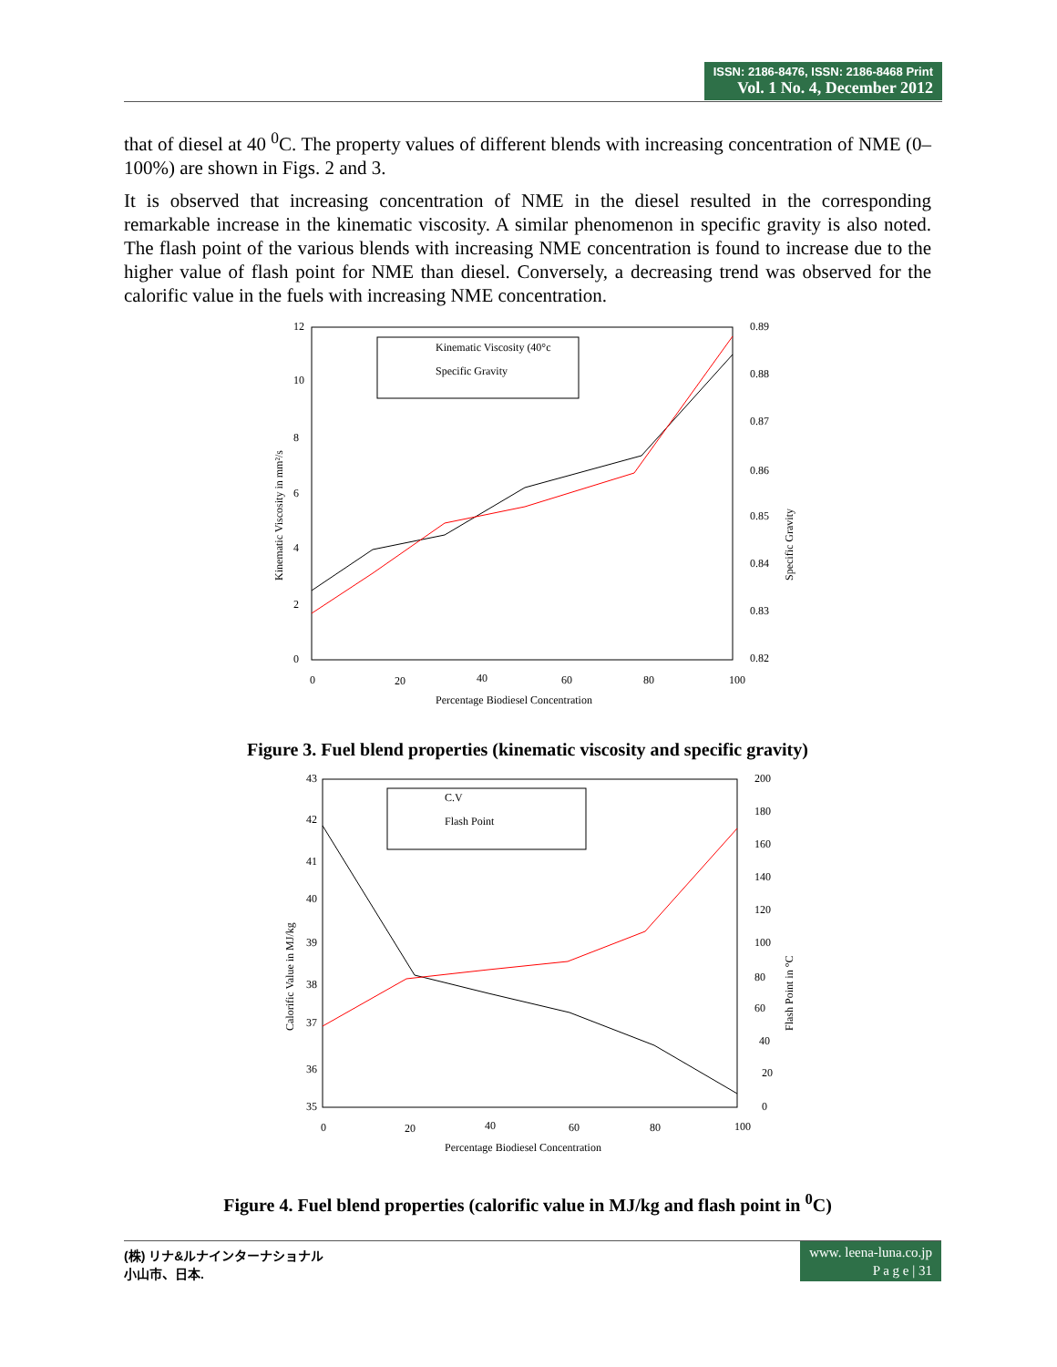ISSN: 2186-8476, ISSN: 2186-8468 Print
Vol. 1 No. 4, December 2012
that of diesel at 40 <sup>0</sup>C. The property values of different blends with increasing concentration of NME (0–100%) are shown in Figs. 2 and 3.
It is observed that increasing concentration of NME in the diesel resulted in the corresponding remarkable increase in the kinematic viscosity. A similar phenomenon in specific gravity is also noted. The flash point of the various blends with increasing NME concentration is found to increase due to the higher value of flash point for NME than diesel. Conversely, a decreasing trend was observed for the calorific value in the fuels with increasing NME concentration.
12
10
8
6
4
2
0
0.89
0.88
0.87
0.86
0.85
0.84
0.83
0.82
0
20
40
60
80
100
Percentage Biodiesel Concentration
Kinematic Viscosity in mm²/s
Specific Gravity
Kinematic Viscosity (40°c
Specific Gravity
Figure 3. Fuel blend properties (kinematic viscosity and specific gravity)
43
42
41
40
39
38
37
36
35
200
180
160
140
120
100
80
60
40
20
0
0
20
40
60
80
100
Percentage Biodiesel Concentration
Calorific Value in MJ/kg
Flash Point in °C
C.V
Flash Point
Figure 4. Fuel blend properties (calorific value in MJ/kg and flash point in <sup>0</sup>C)
(株) リナ&ルナインターナショナル
小山市、日本.
www. leena-luna.co.jp
P a g e | 31